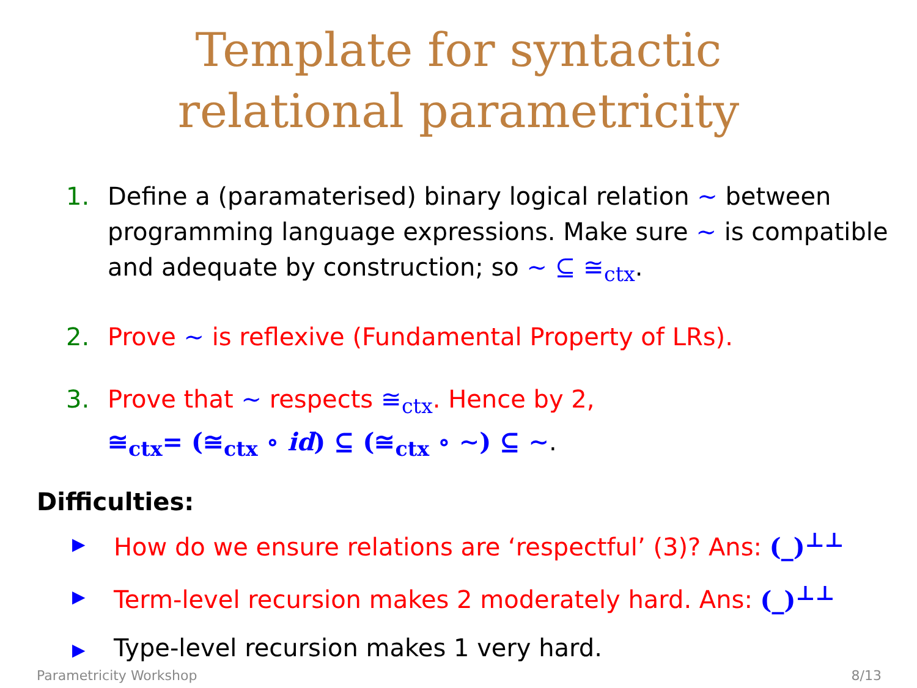Template for syntactic
relational parametricity
1. Define a (paramaterised) binary logical relation ∼ between programming language expressions. Make sure ∼ is compatible and adequate by construction; so ∼ ⊆ ≅<sub>ctx</sub>.
2. Prove ∼ is reflexive (Fundamental Property of LRs).
3. Prove that ∼ respects ≅<sub>ctx</sub>. Hence by 2,
≅<sub>ctx</sub>= (≅<sub>ctx</sub> ∘ id) ⊆ (≅<sub>ctx</sub> ∘ ∼) ⊆ ∼.
Difficulties:
▶ How do we ensure relations are ‘respectful’ (3)? Ans: (_)<sup>⊥⊥</sup>
▶ Term-level recursion makes 2 moderately hard. Ans: (_)<sup>⊥⊥</sup>
▶ Type-level recursion makes 1 very hard.
Parametricity Workshop 8/13